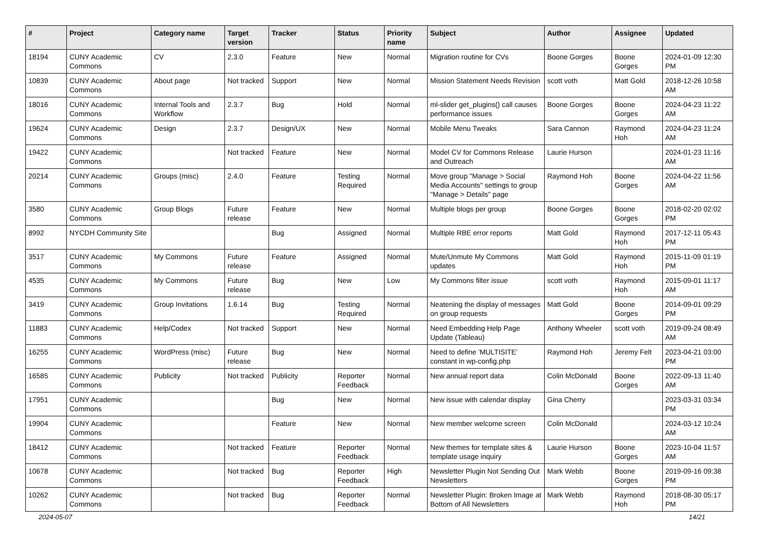| # | Project | Category name | Target version | Tracker | Status | Priority name | Subject | Author | Assignee | Updated |
| --- | --- | --- | --- | --- | --- | --- | --- | --- | --- | --- |
| 18194 | CUNY Academic Commons | CV | 2.3.0 | Feature | New | Normal | Migration routine for CVs | Boone Gorges | Boone Gorges | 2024-01-09 12:30 PM |
| 10839 | CUNY Academic Commons | About page | Not tracked | Support | New | Normal | Mission Statement Needs Revision | scott voth | Matt Gold | 2018-12-26 10:58 AM |
| 18016 | CUNY Academic Commons | Internal Tools and Workflow | 2.3.7 | Bug | Hold | Normal | ml-slider get_plugins() call causes performance issues | Boone Gorges | Boone Gorges | 2024-04-23 11:22 AM |
| 19624 | CUNY Academic Commons | Design | 2.3.7 | Design/UX | New | Normal | Mobile Menu Tweaks | Sara Cannon | Raymond Hoh | 2024-04-23 11:24 AM |
| 19422 | CUNY Academic Commons | | Not tracked | Feature | New | Normal | Model CV for Commons Release and Outreach | Laurie Hurson | | 2024-01-23 11:16 AM |
| 20214 | CUNY Academic Commons | Groups (misc) | 2.4.0 | Feature | Testing Required | Normal | Move group "Manage > Social Media Accounts" settings to group "Manage > Details" page | Raymond Hoh | Boone Gorges | 2024-04-22 11:56 AM |
| 3580 | CUNY Academic Commons | Group Blogs | Future release | Feature | New | Normal | Multiple blogs per group | Boone Gorges | Boone Gorges | 2018-02-20 02:02 PM |
| 8992 | NYCDH Community Site | | | Bug | Assigned | Normal | Multiple RBE error reports | Matt Gold | Raymond Hoh | 2017-12-11 05:43 PM |
| 3517 | CUNY Academic Commons | My Commons | Future release | Feature | Assigned | Normal | Mute/Unmute My Commons updates | Matt Gold | Raymond Hoh | 2015-11-09 01:19 PM |
| 4535 | CUNY Academic Commons | My Commons | Future release | Bug | New | Low | My Commons filter issue | scott voth | Raymond Hoh | 2015-09-01 11:17 AM |
| 3419 | CUNY Academic Commons | Group Invitations | 1.6.14 | Bug | Testing Required | Normal | Neatening the display of messages on group requests | Matt Gold | Boone Gorges | 2014-09-01 09:29 PM |
| 11883 | CUNY Academic Commons | Help/Codex | Not tracked | Support | New | Normal | Need Embedding Help Page Update (Tableau) | Anthony Wheeler | scott voth | 2019-09-24 08:49 AM |
| 16255 | CUNY Academic Commons | WordPress (misc) | Future release | Bug | New | Normal | Need to define 'MULTISITE' constant in wp-config.php | Raymond Hoh | Jeremy Felt | 2023-04-21 03:00 PM |
| 16585 | CUNY Academic Commons | Publicity | Not tracked | Publicity | Reporter Feedback | Normal | New annual report data | Colin McDonald | Boone Gorges | 2022-09-13 11:40 AM |
| 17951 | CUNY Academic Commons | | | Bug | New | Normal | New issue with calendar display | Gina Cherry | | 2023-03-31 03:34 PM |
| 19904 | CUNY Academic Commons | | | Feature | New | Normal | New member welcome screen | Colin McDonald | | 2024-03-12 10:24 AM |
| 18412 | CUNY Academic Commons | | Not tracked | Feature | Reporter Feedback | Normal | New themes for template sites & template usage inquiry | Laurie Hurson | Boone Gorges | 2023-10-04 11:57 AM |
| 10678 | CUNY Academic Commons | | Not tracked | Bug | Reporter Feedback | High | Newsletter Plugin Not Sending Out Newsletters | Mark Webb | Boone Gorges | 2019-09-16 09:38 PM |
| 10262 | CUNY Academic Commons | | Not tracked | Bug | Reporter Feedback | Normal | Newsletter Plugin: Broken Image at Bottom of All Newsletters | Mark Webb | Raymond Hoh | 2018-08-30 05:17 PM |
2024-05-07 14/21